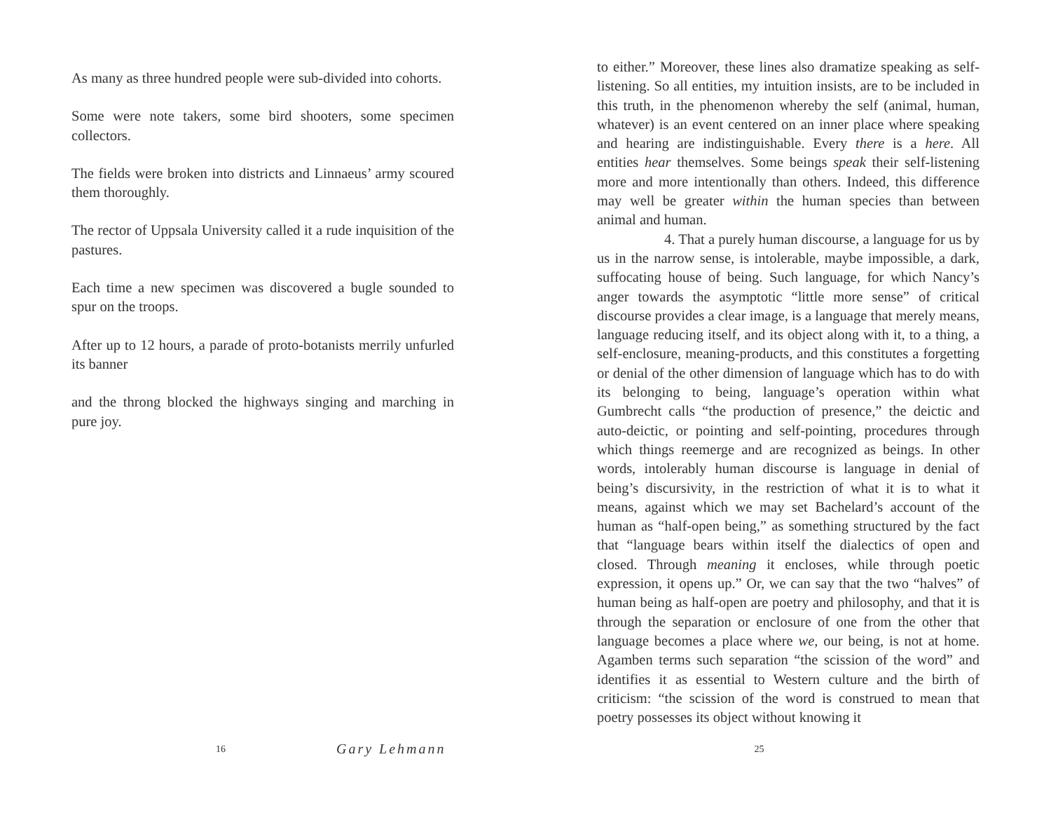As many as three hundred people were sub-divided into cohorts.
Some were note takers, some bird shooters, some specimen collectors.
The fields were broken into districts and Linnaeus’ army scoured them thoroughly.
The rector of Uppsala University called it a rude inquisition of the pastures.
Each time a new specimen was discovered a bugle sounded to spur on the troops.
After up to 12 hours, a parade of proto-botanists merrily unfurled its banner
and the throng blocked the highways singing and marching in pure joy.
to either.” Moreover, these lines also dramatize speaking as self-listening. So all entities, my intuition insists, are to be included in this truth, in the phenomenon whereby the self (animal, human, whatever) is an event centered on an inner place where speaking and hearing are indistinguishable. Every there is a here. All entities hear themselves. Some beings speak their self-listening more and more intentionally than others. Indeed, this difference may well be greater within the human species than between animal and human.
4. That a purely human discourse, a language for us by us in the narrow sense, is intolerable, maybe impossible, a dark, suffocating house of being. Such language, for which Nancy’s anger towards the asymptotic “little more sense” of critical discourse provides a clear image, is a language that merely means, language reducing itself, and its object along with it, to a thing, a self-enclosure, meaning-products, and this constitutes a forgetting or denial of the other dimension of language which has to do with its belonging to being, language’s operation within what Gumbrecht calls “the production of presence,” the deictic and auto-deictic, or pointing and self-pointing, procedures through which things reemerge and are recognized as beings. In other words, intolerably human discourse is language in denial of being’s discursivity, in the restriction of what it is to what it means, against which we may set Bachelard’s account of the human as “half-open being,” as something structured by the fact that “language bears within itself the dialectics of open and closed. Through meaning it encloses, while through poetic expression, it opens up.” Or, we can say that the two “halves” of human being as half-open are poetry and philosophy, and that it is through the separation or enclosure of one from the other that language becomes a place where we, our being, is not at home. Agamben terms such separation “the scission of the word” and identifies it as essential to Western culture and the birth of criticism: “the scission of the word is construed to mean that poetry possesses its object without knowing it
16 Gary Lehmann 25